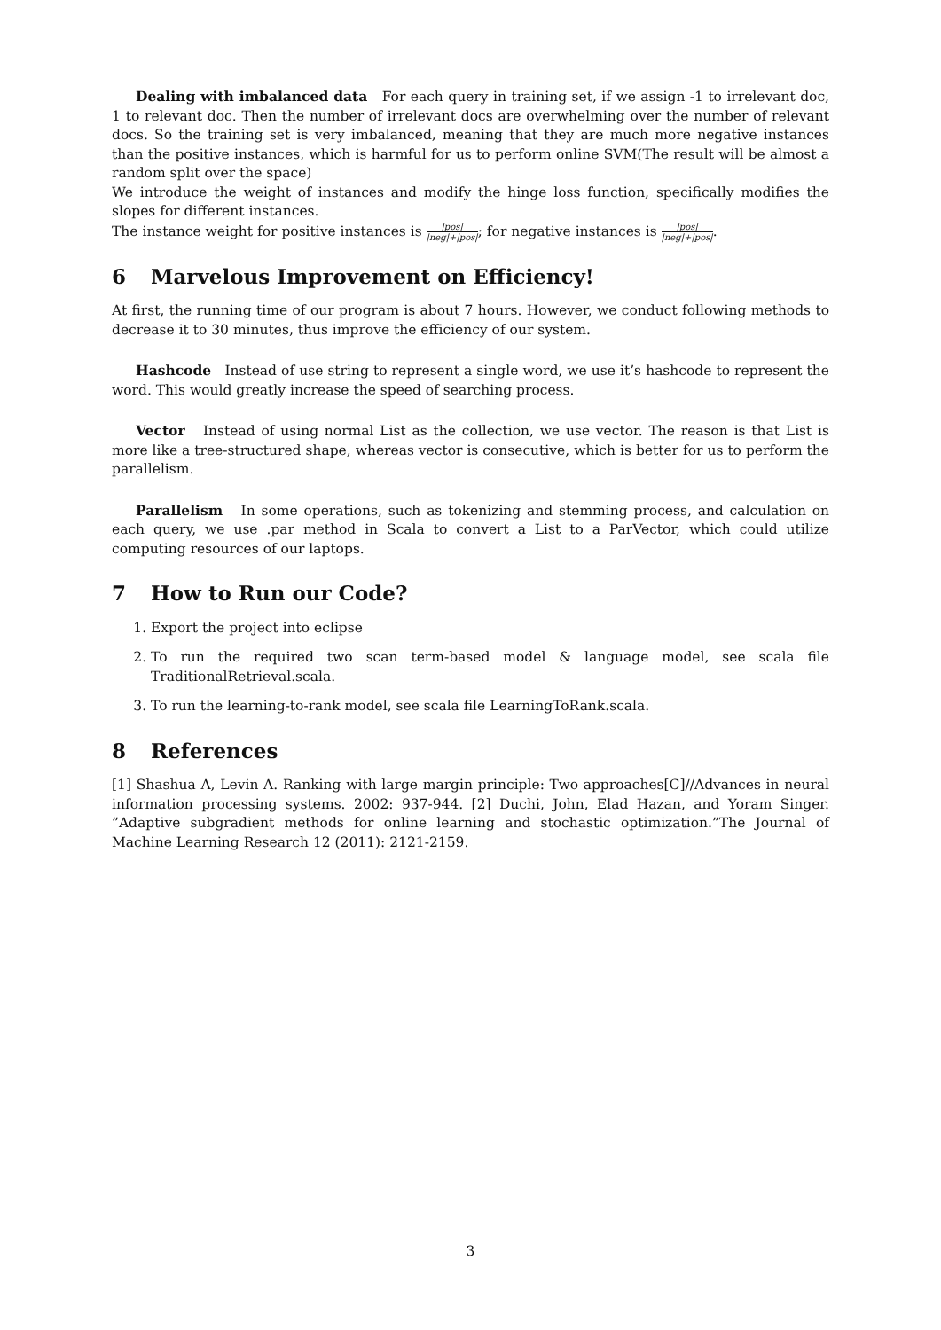Dealing with imbalanced data For each query in training set, if we assign -1 to irrelevant doc, 1 to relevant doc. Then the number of irrelevant docs are overwhelming over the number of relevant docs. So the training set is very imbalanced, meaning that they are much more negative instances than the positive instances, which is harmful for us to perform online SVM(The result will be almost a random split over the space)
We introduce the weight of instances and modify the hinge loss function, specifically modifies the slopes for different instances.
The instance weight for positive instances is |pos| |neg|+|pos|; for negative instances is |pos| |neg|+|pos|.
6 Marvelous Improvement on Efficiency!
At first, the running time of our program is about 7 hours. However, we conduct following methods to decrease it to 30 minutes, thus improve the efficiency of our system.
Hashcode Instead of use string to represent a single word, we use it’s hashcode to represent the word. This would greatly increase the speed of searching process.
Vector Instead of using normal List as the collection, we use vector. The reason is that List is more like a tree-structured shape, whereas vector is consecutive, which is better for us to perform the parallelism.
Parallelism In some operations, such as tokenizing and stemming process, and calculation on each query, we use .par method in Scala to convert a List to a ParVector, which could utilize computing resources of our laptops.
7 How to Run our Code?
1. Export the project into eclipse
2. To run the required two scan term-based model & language model, see scala file TraditionalRetrieval.scala.
3. To run the learning-to-rank model, see scala file LearningToRank.scala.
8 References
[1] Shashua A, Levin A. Ranking with large margin principle: Two approaches[C]//Advances in neural information processing systems. 2002: 937-944. [2] Duchi, John, Elad Hazan, and Yoram Singer. ”Adaptive subgradient methods for online learning and stochastic optimization.”The Journal of Machine Learning Research 12 (2011): 2121-2159.
3